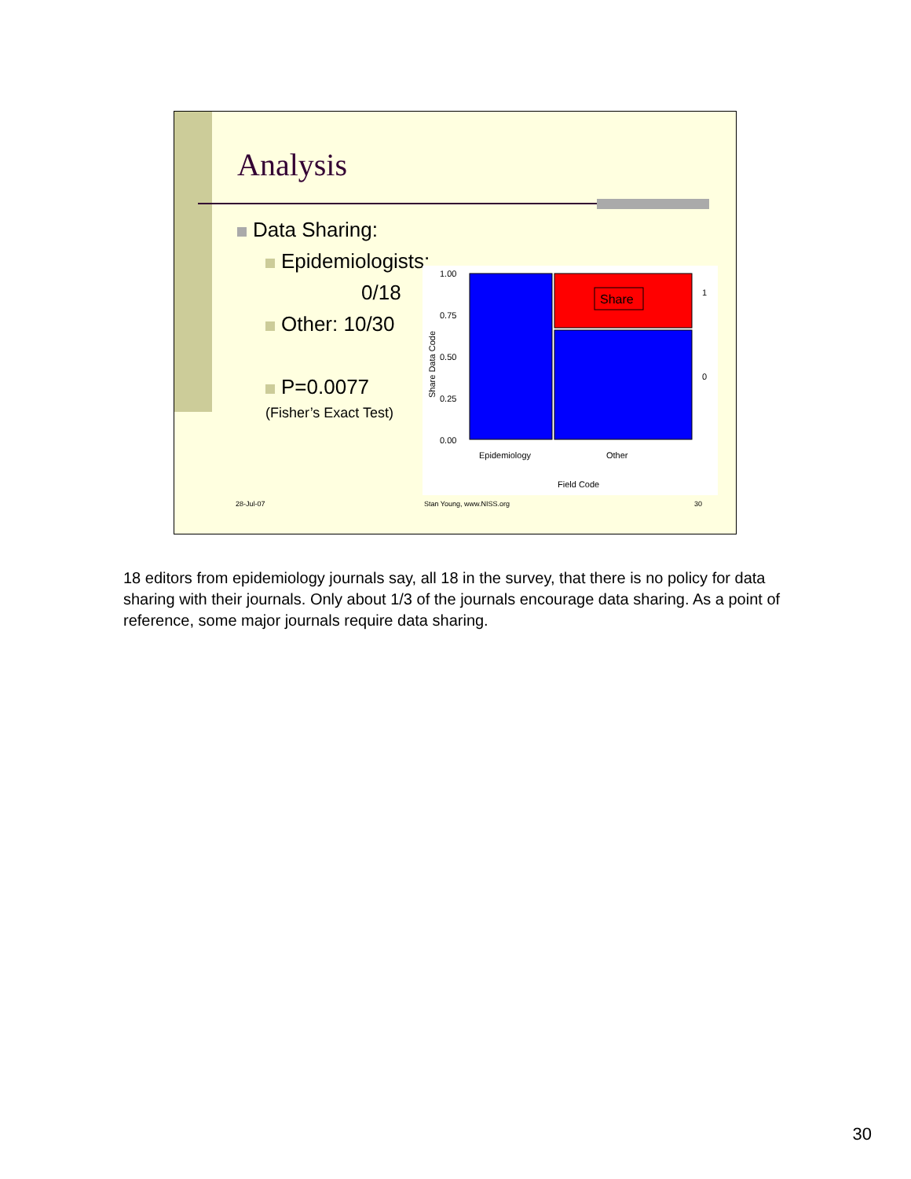Analysis
Data Sharing:
Epidemiologists:
0/18
Other: 10/30
P=0.0077
(Fisher’s Exact Test)
Share
1.00
0.75
0.50
0.25
0.00
1
0
Epidemiology
Other
Field Code
Share Data Code
28-Jul-07 Stan Young, www.NISS.org 30
18 editors from epidemiology journals say, all 18 in the survey, that there is no policy for data sharing with their journals. Only about 1/3 of the journals encourage data sharing. As a point of reference, some major journals require data sharing.
30